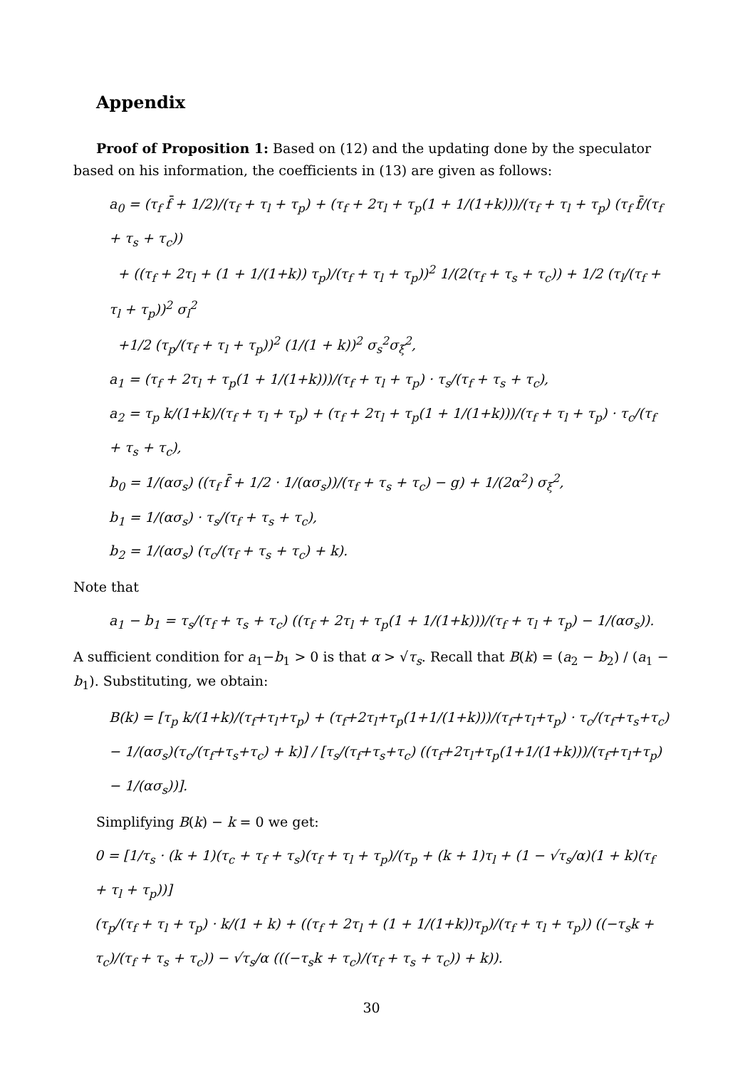Appendix
Proof of Proposition 1: Based on (12) and the updating done by the speculator based on his information, the coefficients in (13) are given as follows:
a<sub>0</sub> = (τ<sub>f</sub> f̄ + 1/2)/(τ<sub>f</sub> + τ<sub>l</sub> + τ<sub>p</sub>) + (τ<sub>f</sub> + 2τ<sub>l</sub> + τ<sub>p</sub>(1 + 1/(1+k)))/(τ<sub>f</sub> + τ<sub>l</sub> + τ<sub>p</sub>) (τ<sub>f</sub> f̄/(τ<sub>f</sub> + τ<sub>s</sub> + τ<sub>c</sub>))
+ ((τ<sub>f</sub> + 2τ<sub>l</sub> + (1 + 1/(1+k)) τ<sub>p</sub>)/(τ<sub>f</sub> + τ<sub>l</sub> + τ<sub>p</sub>))<sup>2</sup> 1/(2(τ<sub>f</sub> + τ<sub>s</sub> + τ<sub>c</sub>)) + 1/2 (τ<sub>l</sub>/(τ<sub>f</sub> + τ<sub>l</sub> + τ<sub>p</sub>))<sup>2</sup> σ<sub>l</sub><sup>2</sup>
+1/2 (τ<sub>p</sub>/(τ<sub>f</sub> + τ<sub>l</sub> + τ<sub>p</sub>))<sup>2</sup> (1/(1 + k))<sup>2</sup> σ<sub>s</sub><sup>2</sup>σ<sub>ξ</sub><sup>2</sup>,
a<sub>1</sub> = (τ<sub>f</sub> + 2τ<sub>l</sub> + τ<sub>p</sub>(1 + 1/(1+k)))/(τ<sub>f</sub> + τ<sub>l</sub> + τ<sub>p</sub>) · τ<sub>s</sub>/(τ<sub>f</sub> + τ<sub>s</sub> + τ<sub>c</sub>),
a<sub>2</sub> = τ<sub>p</sub> k/(1+k)/(τ<sub>f</sub> + τ<sub>l</sub> + τ<sub>p</sub>) + (τ<sub>f</sub> + 2τ<sub>l</sub> + τ<sub>p</sub>(1 + 1/(1+k)))/(τ<sub>f</sub> + τ<sub>l</sub> + τ<sub>p</sub>) · τ<sub>c</sub>/(τ<sub>f</sub> + τ<sub>s</sub> + τ<sub>c</sub>),
b<sub>0</sub> = 1/(ασ<sub>s</sub>) ((τ<sub>f</sub> f̄ + 1/2 · 1/(ασ<sub>s</sub>))/(τ<sub>f</sub> + τ<sub>s</sub> + τ<sub>c</sub>) − g) + 1/(2α<sup>2</sup>) σ<sub>ξ</sub><sup>2</sup>,
b<sub>1</sub> = 1/(ασ<sub>s</sub>) · τ<sub>s</sub>/(τ<sub>f</sub> + τ<sub>s</sub> + τ<sub>c</sub>),
b<sub>2</sub> = 1/(ασ<sub>s</sub>) (τ<sub>c</sub>/(τ<sub>f</sub> + τ<sub>s</sub> + τ<sub>c</sub>) + k).
Note that
a<sub>1</sub> − b<sub>1</sub> = τ<sub>s</sub>/(τ<sub>f</sub> + τ<sub>s</sub> + τ<sub>c</sub>) ((τ<sub>f</sub> + 2τ<sub>l</sub> + τ<sub>p</sub>(1 + 1/(1+k)))/(τ<sub>f</sub> + τ<sub>l</sub> + τ<sub>p</sub>) − 1/(ασ<sub>s</sub>)).
A sufficient condition for a<sub>1</sub>−b<sub>1</sub> > 0 is that α > √τ<sub>s</sub>. Recall that B(k) = (a<sub>2</sub> − b<sub>2</sub>) / (a<sub>1</sub> − b<sub>1</sub>). Substituting, we obtain:
B(k) = [τ<sub>p</sub> k/(1+k)/(τ<sub>f</sub>+τ<sub>l</sub>+τ<sub>p</sub>) + (τ<sub>f</sub>+2τ<sub>l</sub>+τ<sub>p</sub>(1+1/(1+k)))/(τ<sub>f</sub>+τ<sub>l</sub>+τ<sub>p</sub>) · τ<sub>c</sub>/(τ<sub>f</sub>+τ<sub>s</sub>+τ<sub>c</sub>) − 1/(ασ<sub>s</sub>)(τ<sub>c</sub>/(τ<sub>f</sub>+τ<sub>s</sub>+τ<sub>c</sub>) + k)] / [τ<sub>s</sub>/(τ<sub>f</sub>+τ<sub>s</sub>+τ<sub>c</sub>) ((τ<sub>f</sub>+2τ<sub>l</sub>+τ<sub>p</sub>(1+1/(1+k)))/(τ<sub>f</sub>+τ<sub>l</sub>+τ<sub>p</sub>) − 1/(ασ<sub>s</sub>))].
Simplifying B(k) − k = 0 we get:
0 = [1/τ<sub>s</sub> · (k + 1)(τ<sub>c</sub> + τ<sub>f</sub> + τ<sub>s</sub>)(τ<sub>f</sub> + τ<sub>l</sub> + τ<sub>p</sub>)/(τ<sub>p</sub> + (k + 1)τ<sub>l</sub> + (1 − √τ<sub>s</sub>/α)(1 + k)(τ<sub>f</sub> + τ<sub>l</sub> + τ<sub>p</sub>))]
(τ<sub>p</sub>/(τ<sub>f</sub> + τ<sub>l</sub> + τ<sub>p</sub>) · k/(1 + k) + ((τ<sub>f</sub> + 2τ<sub>l</sub> + (1 + 1/(1+k))τ<sub>p</sub>)/(τ<sub>f</sub> + τ<sub>l</sub> + τ<sub>p</sub>)) ((−τ<sub>s</sub>k + τ<sub>c</sub>)/(τ<sub>f</sub> + τ<sub>s</sub> + τ<sub>c</sub>)) − √τ<sub>s</sub>/α (((−τ<sub>s</sub>k + τ<sub>c</sub>)/(τ<sub>f</sub> + τ<sub>s</sub> + τ<sub>c</sub>)) + k)).
30